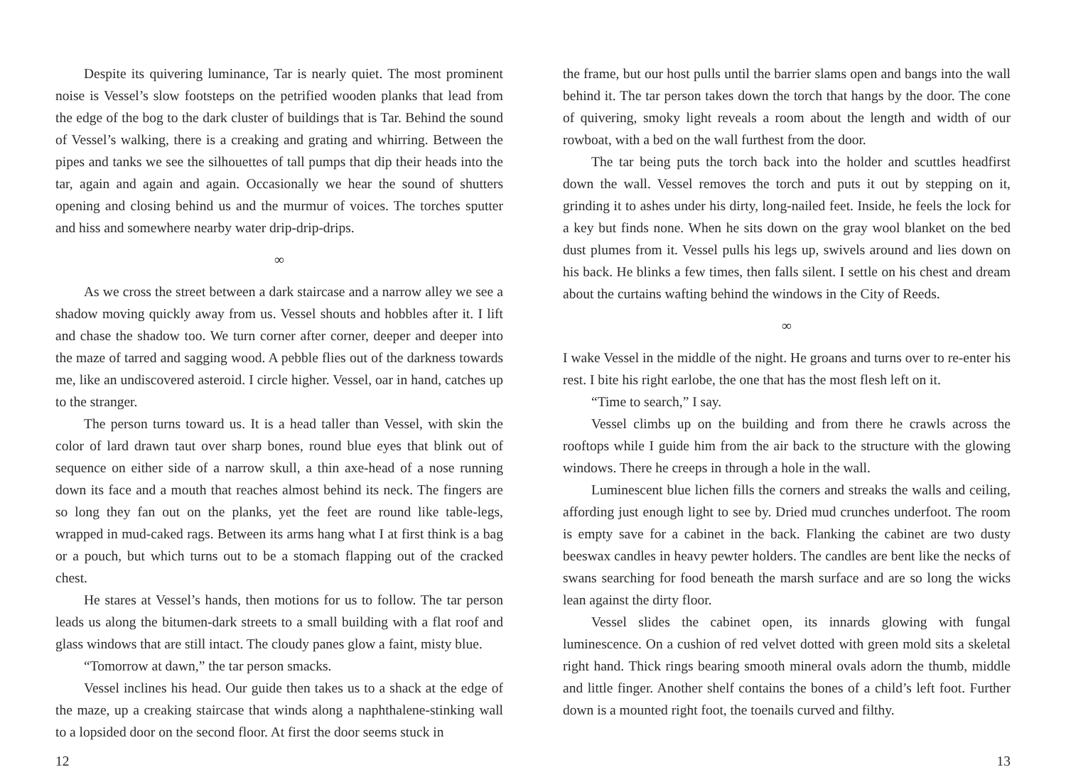Despite its quivering luminance, Tar is nearly quiet. The most prominent noise is Vessel’s slow footsteps on the petrified wooden planks that lead from the edge of the bog to the dark cluster of buildings that is Tar. Behind the sound of Vessel’s walking, there is a creaking and grating and whirring. Between the pipes and tanks we see the silhouettes of tall pumps that dip their heads into the tar, again and again and again. Occasionally we hear the sound of shutters opening and closing behind us and the murmur of voices. The torches sputter and hiss and somewhere nearby water drip-drip-drips.
∞
As we cross the street between a dark staircase and a narrow alley we see a shadow moving quickly away from us. Vessel shouts and hobbles after it. I lift and chase the shadow too. We turn corner after corner, deeper and deeper into the maze of tarred and sagging wood. A pebble flies out of the darkness towards me, like an undiscovered asteroid. I circle higher. Vessel, oar in hand, catches up to the stranger.
The person turns toward us. It is a head taller than Vessel, with skin the color of lard drawn taut over sharp bones, round blue eyes that blink out of sequence on either side of a narrow skull, a thin axe-head of a nose running down its face and a mouth that reaches almost behind its neck. The fingers are so long they fan out on the planks, yet the feet are round like table-legs, wrapped in mud-caked rags. Between its arms hang what I at first think is a bag or a pouch, but which turns out to be a stomach flapping out of the cracked chest.
He stares at Vessel’s hands, then motions for us to follow. The tar person leads us along the bitumen-dark streets to a small building with a flat roof and glass windows that are still intact. The cloudy panes glow a faint, misty blue.
“Tomorrow at dawn,” the tar person smacks.
Vessel inclines his head. Our guide then takes us to a shack at the edge of the maze, up a creaking staircase that winds along a naphthalene-stinking wall to a lopsided door on the second floor. At first the door seems stuck in
the frame, but our host pulls until the barrier slams open and bangs into the wall behind it. The tar person takes down the torch that hangs by the door. The cone of quivering, smoky light reveals a room about the length and width of our rowboat, with a bed on the wall furthest from the door.
The tar being puts the torch back into the holder and scuttles headfirst down the wall. Vessel removes the torch and puts it out by stepping on it, grinding it to ashes under his dirty, long-nailed feet. Inside, he feels the lock for a key but finds none. When he sits down on the gray wool blanket on the bed dust plumes from it. Vessel pulls his legs up, swivels around and lies down on his back. He blinks a few times, then falls silent. I settle on his chest and dream about the curtains wafting behind the windows in the City of Reeds.
∞
I wake Vessel in the middle of the night. He groans and turns over to re-enter his rest. I bite his right earlobe, the one that has the most flesh left on it.
“Time to search,” I say.
Vessel climbs up on the building and from there he crawls across the rooftops while I guide him from the air back to the structure with the glowing windows. There he creeps in through a hole in the wall.
Luminescent blue lichen fills the corners and streaks the walls and ceiling, affording just enough light to see by. Dried mud crunches underfoot. The room is empty save for a cabinet in the back. Flanking the cabinet are two dusty beeswax candles in heavy pewter holders. The candles are bent like the necks of swans searching for food beneath the marsh surface and are so long the wicks lean against the dirty floor.
Vessel slides the cabinet open, its innards glowing with fungal luminescence. On a cushion of red velvet dotted with green mold sits a skeletal right hand. Thick rings bearing smooth mineral ovals adorn the thumb, middle and little finger. Another shelf contains the bones of a child’s left foot. Further down is a mounted right foot, the toenails curved and filthy.
12 13